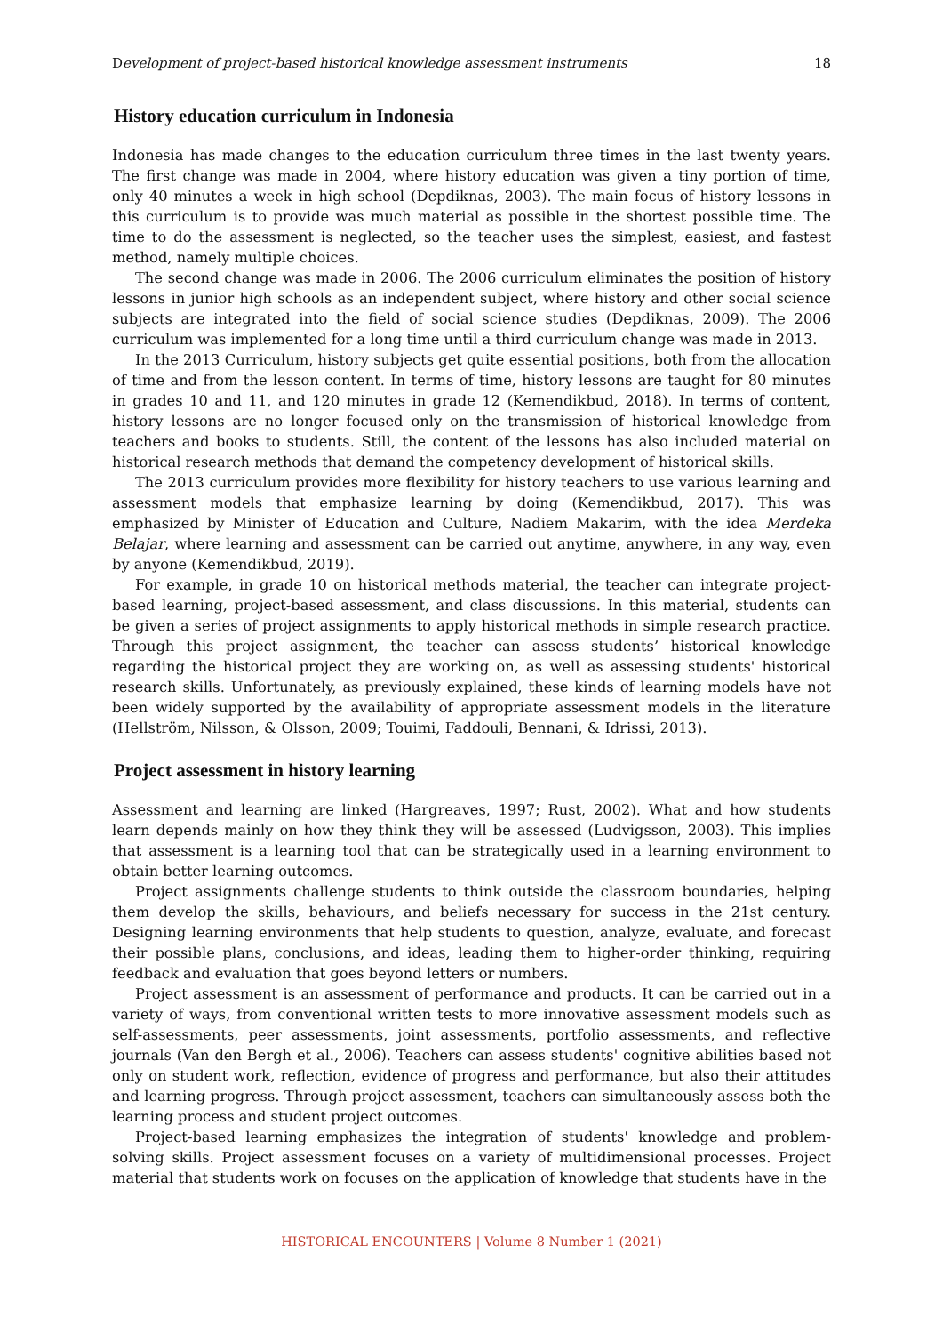Development of project-based historical knowledge assessment instruments 18
History education curriculum in Indonesia
Indonesia has made changes to the education curriculum three times in the last twenty years. The first change was made in 2004, where history education was given a tiny portion of time, only 40 minutes a week in high school (Depdiknas, 2003). The main focus of history lessons in this curriculum is to provide was much material as possible in the shortest possible time. The time to do the assessment is neglected, so the teacher uses the simplest, easiest, and fastest method, namely multiple choices.
The second change was made in 2006. The 2006 curriculum eliminates the position of history lessons in junior high schools as an independent subject, where history and other social science subjects are integrated into the field of social science studies (Depdiknas, 2009). The 2006 curriculum was implemented for a long time until a third curriculum change was made in 2013.
In the 2013 Curriculum, history subjects get quite essential positions, both from the allocation of time and from the lesson content. In terms of time, history lessons are taught for 80 minutes in grades 10 and 11, and 120 minutes in grade 12 (Kemendikbud, 2018). In terms of content, history lessons are no longer focused only on the transmission of historical knowledge from teachers and books to students. Still, the content of the lessons has also included material on historical research methods that demand the competency development of historical skills.
The 2013 curriculum provides more flexibility for history teachers to use various learning and assessment models that emphasize learning by doing (Kemendikbud, 2017). This was emphasized by Minister of Education and Culture, Nadiem Makarim, with the idea Merdeka Belajar, where learning and assessment can be carried out anytime, anywhere, in any way, even by anyone (Kemendikbud, 2019).
For example, in grade 10 on historical methods material, the teacher can integrate project-based learning, project-based assessment, and class discussions. In this material, students can be given a series of project assignments to apply historical methods in simple research practice. Through this project assignment, the teacher can assess students’ historical knowledge regarding the historical project they are working on, as well as assessing students' historical research skills. Unfortunately, as previously explained, these kinds of learning models have not been widely supported by the availability of appropriate assessment models in the literature (Hellström, Nilsson, & Olsson, 2009; Touimi, Faddouli, Bennani, & Idrissi, 2013).
Project assessment in history learning
Assessment and learning are linked (Hargreaves, 1997; Rust, 2002). What and how students learn depends mainly on how they think they will be assessed (Ludvigsson, 2003). This implies that assessment is a learning tool that can be strategically used in a learning environment to obtain better learning outcomes.
Project assignments challenge students to think outside the classroom boundaries, helping them develop the skills, behaviours, and beliefs necessary for success in the 21st century. Designing learning environments that help students to question, analyze, evaluate, and forecast their possible plans, conclusions, and ideas, leading them to higher-order thinking, requiring feedback and evaluation that goes beyond letters or numbers.
Project assessment is an assessment of performance and products. It can be carried out in a variety of ways, from conventional written tests to more innovative assessment models such as self-assessments, peer assessments, joint assessments, portfolio assessments, and reflective journals (Van den Bergh et al., 2006). Teachers can assess students' cognitive abilities based not only on student work, reflection, evidence of progress and performance, but also their attitudes and learning progress. Through project assessment, teachers can simultaneously assess both the learning process and student project outcomes.
Project-based learning emphasizes the integration of students' knowledge and problem-solving skills. Project assessment focuses on a variety of multidimensional processes. Project material that students work on focuses on the application of knowledge that students have in the
HISTORICAL ENCOUNTERS | Volume 8 Number 1 (2021)